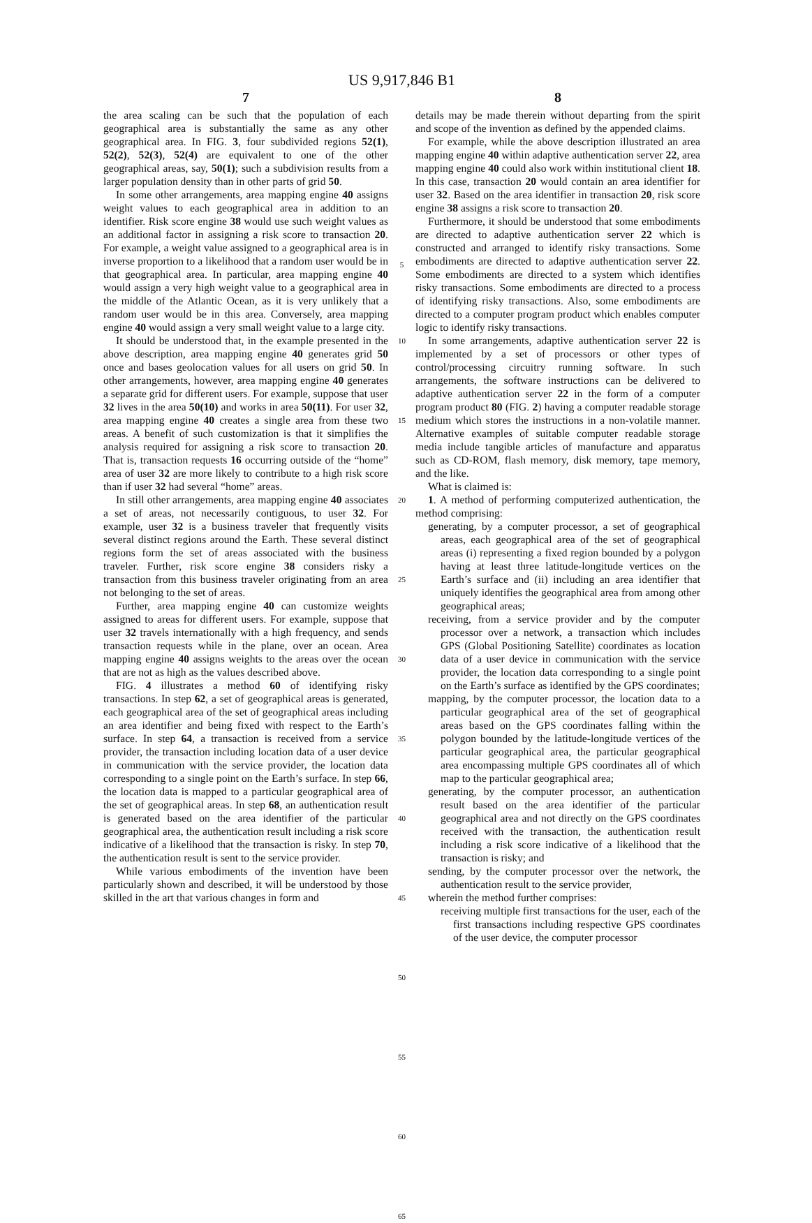US 9,917,846 B1
7
the area scaling can be such that the population of each geographical area is substantially the same as any other geographical area. In FIG. 3, four subdivided regions 52(1), 52(2), 52(3), 52(4) are equivalent to one of the other geographical areas, say, 50(1); such a subdivision results from a larger population density than in other parts of grid 50.
In some other arrangements, area mapping engine 40 assigns weight values to each geographical area in addition to an identifier. Risk score engine 38 would use such weight values as an additional factor in assigning a risk score to transaction 20. For example, a weight value assigned to a geographical area is in inverse proportion to a likelihood that a random user would be in that geographical area. In particular, area mapping engine 40 would assign a very high weight value to a geographical area in the middle of the Atlantic Ocean, as it is very unlikely that a random user would be in this area. Conversely, area mapping engine 40 would assign a very small weight value to a large city.
It should be understood that, in the example presented in the above description, area mapping engine 40 generates grid 50 once and bases geolocation values for all users on grid 50. In other arrangements, however, area mapping engine 40 generates a separate grid for different users. For example, suppose that user 32 lives in the area 50(10) and works in area 50(11). For user 32, area mapping engine 40 creates a single area from these two areas. A benefit of such customization is that it simplifies the analysis required for assigning a risk score to transaction 20. That is, transaction requests 16 occurring outside of the “home” area of user 32 are more likely to contribute to a high risk score than if user 32 had several “home” areas.
In still other arrangements, area mapping engine 40 associates a set of areas, not necessarily contiguous, to user 32. For example, user 32 is a business traveler that frequently visits several distinct regions around the Earth. These several distinct regions form the set of areas associated with the business traveler. Further, risk score engine 38 considers risky a transaction from this business traveler originating from an area not belonging to the set of areas.
Further, area mapping engine 40 can customize weights assigned to areas for different users. For example, suppose that user 32 travels internationally with a high frequency, and sends transaction requests while in the plane, over an ocean. Area mapping engine 40 assigns weights to the areas over the ocean that are not as high as the values described above.
FIG. 4 illustrates a method 60 of identifying risky transactions. In step 62, a set of geographical areas is generated, each geographical area of the set of geographical areas including an area identifier and being fixed with respect to the Earth’s surface. In step 64, a transaction is received from a service provider, the transaction including location data of a user device in communication with the service provider, the location data corresponding to a single point on the Earth’s surface. In step 66, the location data is mapped to a particular geographical area of the set of geographical areas. In step 68, an authentication result is generated based on the area identifier of the particular geographical area, the authentication result including a risk score indicative of a likelihood that the transaction is risky. In step 70, the authentication result is sent to the service provider.
While various embodiments of the invention have been particularly shown and described, it will be understood by those skilled in the art that various changes in form and
5
10
15
20
25
30
35
40
45
50
55
60
65
8
details may be made therein without departing from the spirit and scope of the invention as defined by the appended claims.
For example, while the above description illustrated an area mapping engine 40 within adaptive authentication server 22, area mapping engine 40 could also work within institutional client 18. In this case, transaction 20 would contain an area identifier for user 32. Based on the area identifier in transaction 20, risk score engine 38 assigns a risk score to transaction 20.
Furthermore, it should be understood that some embodiments are directed to adaptive authentication server 22 which is constructed and arranged to identify risky transactions. Some embodiments are directed to adaptive authentication server 22. Some embodiments are directed to a system which identifies risky transactions. Some embodiments are directed to a process of identifying risky transactions. Also, some embodiments are directed to a computer program product which enables computer logic to identify risky transactions.
In some arrangements, adaptive authentication server 22 is implemented by a set of processors or other types of control/processing circuitry running software. In such arrangements, the software instructions can be delivered to adaptive authentication server 22 in the form of a computer program product 80 (FIG. 2) having a computer readable storage medium which stores the instructions in a non-volatile manner. Alternative examples of suitable computer readable storage media include tangible articles of manufacture and apparatus such as CD-ROM, flash memory, disk memory, tape memory, and the like.
What is claimed is:
1. A method of performing computerized authentication, the method comprising:
generating, by a computer processor, a set of geographical areas, each geographical area of the set of geographical areas (i) representing a fixed region bounded by a polygon having at least three latitude-longitude vertices on the Earth’s surface and (ii) including an area identifier that uniquely identifies the geographical area from among other geographical areas;
receiving, from a service provider and by the computer processor over a network, a transaction which includes GPS (Global Positioning Satellite) coordinates as location data of a user device in communication with the service provider, the location data corresponding to a single point on the Earth’s surface as identified by the GPS coordinates;
mapping, by the computer processor, the location data to a particular geographical area of the set of geographical areas based on the GPS coordinates falling within the polygon bounded by the latitude-longitude vertices of the particular geographical area, the particular geographical area encompassing multiple GPS coordinates all of which map to the particular geographical area;
generating, by the computer processor, an authentication result based on the area identifier of the particular geographical area and not directly on the GPS coordinates received with the transaction, the authentication result including a risk score indicative of a likelihood that the transaction is risky; and
sending, by the computer processor over the network, the authentication result to the service provider,
wherein the method further comprises:
receiving multiple first transactions for the user, each of the first transactions including respective GPS coordinates of the user device, the computer processor